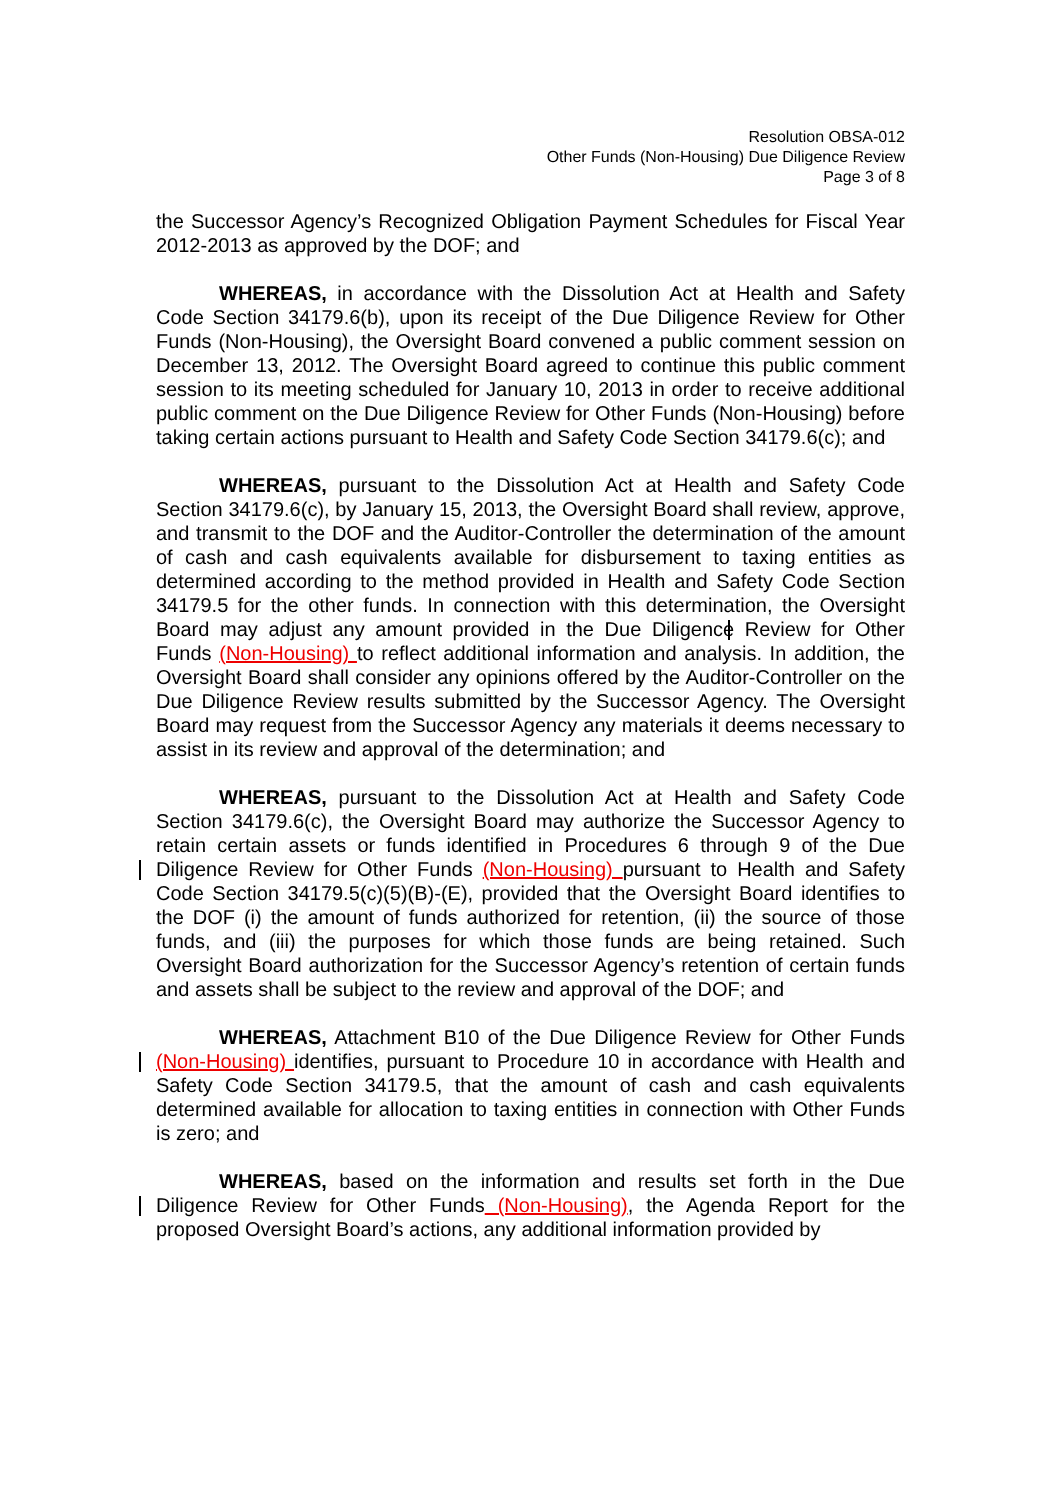Resolution OBSA-012
Other Funds (Non-Housing) Due Diligence Review
Page 3 of 8
the Successor Agency’s Recognized Obligation Payment Schedules for Fiscal Year 2012-2013 as approved by the DOF; and
WHEREAS, in accordance with the Dissolution Act at Health and Safety Code Section 34179.6(b), upon its receipt of the Due Diligence Review for Other Funds (Non-Housing), the Oversight Board convened a public comment session on December 13, 2012. The Oversight Board agreed to continue this public comment session to its meeting scheduled for January 10, 2013 in order to receive additional public comment on the Due Diligence Review for Other Funds (Non-Housing) before taking certain actions pursuant to Health and Safety Code Section 34179.6(c); and
WHEREAS, pursuant to the Dissolution Act at Health and Safety Code Section 34179.6(c), by January 15, 2013, the Oversight Board shall review, approve, and transmit to the DOF and the Auditor-Controller the determination of the amount of cash and cash equivalents available for disbursement to taxing entities as determined according to the method provided in Health and Safety Code Section 34179.5 for the other funds. In connection with this determination, the Oversight Board may adjust any amount provided in the Due Diligence Review for Other Funds (Non-Housing) to reflect additional information and analysis. In addition, the Oversight Board shall consider any opinions offered by the Auditor-Controller on the Due Diligence Review results submitted by the Successor Agency. The Oversight Board may request from the Successor Agency any materials it deems necessary to assist in its review and approval of the determination; and
WHEREAS, pursuant to the Dissolution Act at Health and Safety Code Section 34179.6(c), the Oversight Board may authorize the Successor Agency to retain certain assets or funds identified in Procedures 6 through 9 of the Due Diligence Review for Other Funds (Non-Housing) pursuant to Health and Safety Code Section 34179.5(c)(5)(B)-(E), provided that the Oversight Board identifies to the DOF (i) the amount of funds authorized for retention, (ii) the source of those funds, and (iii) the purposes for which those funds are being retained. Such Oversight Board authorization for the Successor Agency’s retention of certain funds and assets shall be subject to the review and approval of the DOF; and
WHEREAS, Attachment B10 of the Due Diligence Review for Other Funds (Non-Housing) identifies, pursuant to Procedure 10 in accordance with Health and Safety Code Section 34179.5, that the amount of cash and cash equivalents determined available for allocation to taxing entities in connection with Other Funds is zero; and
WHEREAS, based on the information and results set forth in the Due Diligence Review for Other Funds (Non-Housing), the Agenda Report for the proposed Oversight Board’s actions, any additional information provided by